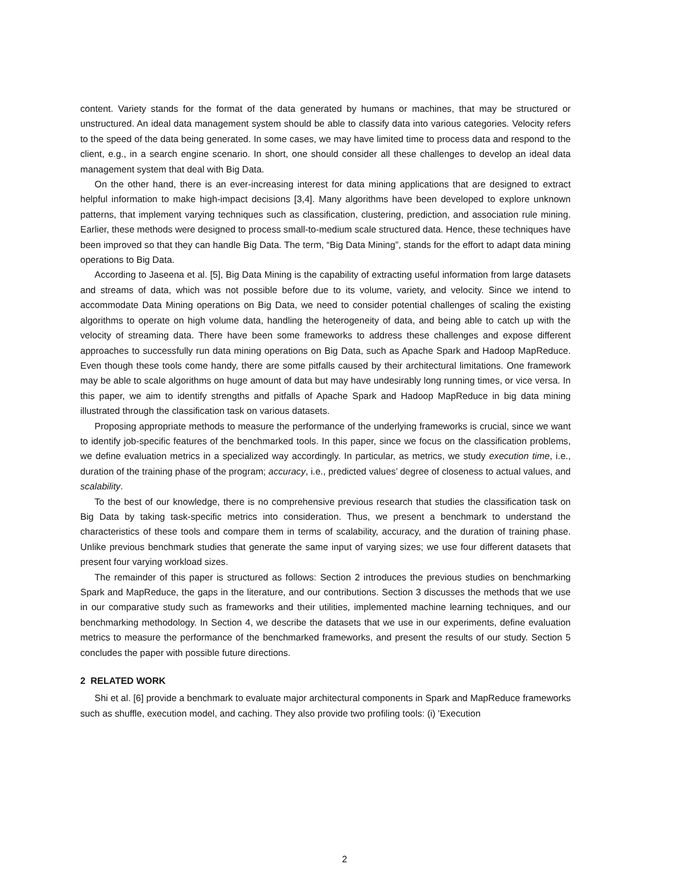content. Variety stands for the format of the data generated by humans or machines, that may be structured or unstructured. An ideal data management system should be able to classify data into various categories. Velocity refers to the speed of the data being generated. In some cases, we may have limited time to process data and respond to the client, e.g., in a search engine scenario. In short, one should consider all these challenges to develop an ideal data management system that deal with Big Data.
On the other hand, there is an ever-increasing interest for data mining applications that are designed to extract helpful information to make high-impact decisions [3,4]. Many algorithms have been developed to explore unknown patterns, that implement varying techniques such as classification, clustering, prediction, and association rule mining. Earlier, these methods were designed to process small-to-medium scale structured data. Hence, these techniques have been improved so that they can handle Big Data. The term, “Big Data Mining”, stands for the effort to adapt data mining operations to Big Data.
According to Jaseena et al. [5], Big Data Mining is the capability of extracting useful information from large datasets and streams of data, which was not possible before due to its volume, variety, and velocity. Since we intend to accommodate Data Mining operations on Big Data, we need to consider potential challenges of scaling the existing algorithms to operate on high volume data, handling the heterogeneity of data, and being able to catch up with the velocity of streaming data. There have been some frameworks to address these challenges and expose different approaches to successfully run data mining operations on Big Data, such as Apache Spark and Hadoop MapReduce. Even though these tools come handy, there are some pitfalls caused by their architectural limitations. One framework may be able to scale algorithms on huge amount of data but may have undesirably long running times, or vice versa. In this paper, we aim to identify strengths and pitfalls of Apache Spark and Hadoop MapReduce in big data mining illustrated through the classification task on various datasets.
Proposing appropriate methods to measure the performance of the underlying frameworks is crucial, since we want to identify job-specific features of the benchmarked tools. In this paper, since we focus on the classification problems, we define evaluation metrics in a specialized way accordingly. In particular, as metrics, we study execution time, i.e., duration of the training phase of the program; accuracy, i.e., predicted values’ degree of closeness to actual values, and scalability.
To the best of our knowledge, there is no comprehensive previous research that studies the classification task on Big Data by taking task-specific metrics into consideration. Thus, we present a benchmark to understand the characteristics of these tools and compare them in terms of scalability, accuracy, and the duration of training phase. Unlike previous benchmark studies that generate the same input of varying sizes; we use four different datasets that present four varying workload sizes.
The remainder of this paper is structured as follows: Section 2 introduces the previous studies on benchmarking Spark and MapReduce, the gaps in the literature, and our contributions. Section 3 discusses the methods that we use in our comparative study such as frameworks and their utilities, implemented machine learning techniques, and our benchmarking methodology. In Section 4, we describe the datasets that we use in our experiments, define evaluation metrics to measure the performance of the benchmarked frameworks, and present the results of our study. Section 5 concludes the paper with possible future directions.
2 RELATED WORK
Shi et al. [6] provide a benchmark to evaluate major architectural components in Spark and MapReduce frameworks such as shuffle, execution model, and caching. They also provide two profiling tools: (i) 'Execution
2